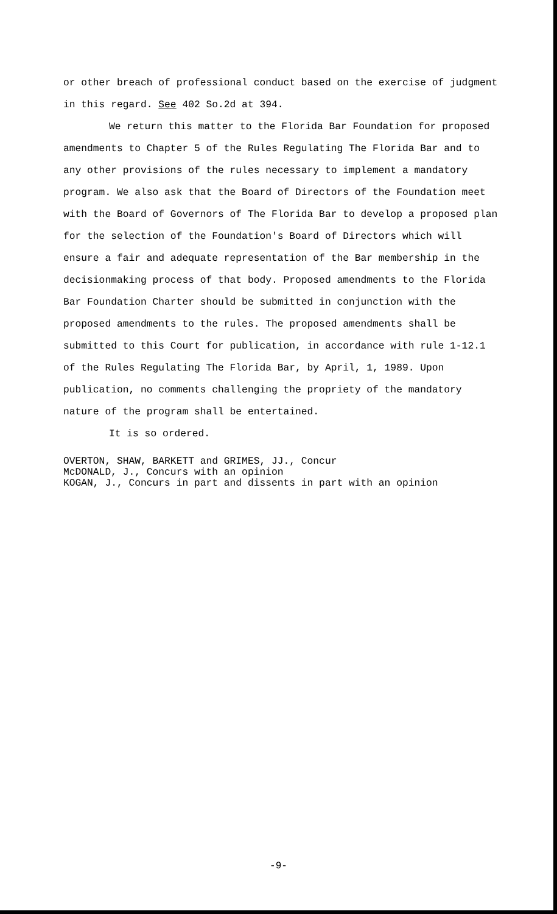or other breach of professional conduct based on the exercise of judgment in this regard. See 402 So.2d at 394.
We return this matter to the Florida Bar Foundation for proposed amendments to Chapter 5 of the Rules Regulating The Florida Bar and to any other provisions of the rules necessary to implement a mandatory program. We also ask that the Board of Directors of the Foundation meet with the Board of Governors of The Florida Bar to develop a proposed plan for the selection of the Foundation's Board of Directors which will ensure a fair and adequate representation of the Bar membership in the decisionmaking process of that body. Proposed amendments to the Florida Bar Foundation Charter should be submitted in conjunction with the proposed amendments to the rules. The proposed amendments shall be submitted to this Court for publication, in accordance with rule 1-12.1 of the Rules Regulating The Florida Bar, by April, 1, 1989. Upon publication, no comments challenging the propriety of the mandatory nature of the program shall be entertained.
It is so ordered.
OVERTON, SHAW, BARKETT and GRIMES, JJ., Concur
McDONALD, J., Concurs with an opinion
KOGAN, J., Concurs in part and dissents in part with an opinion
-9-